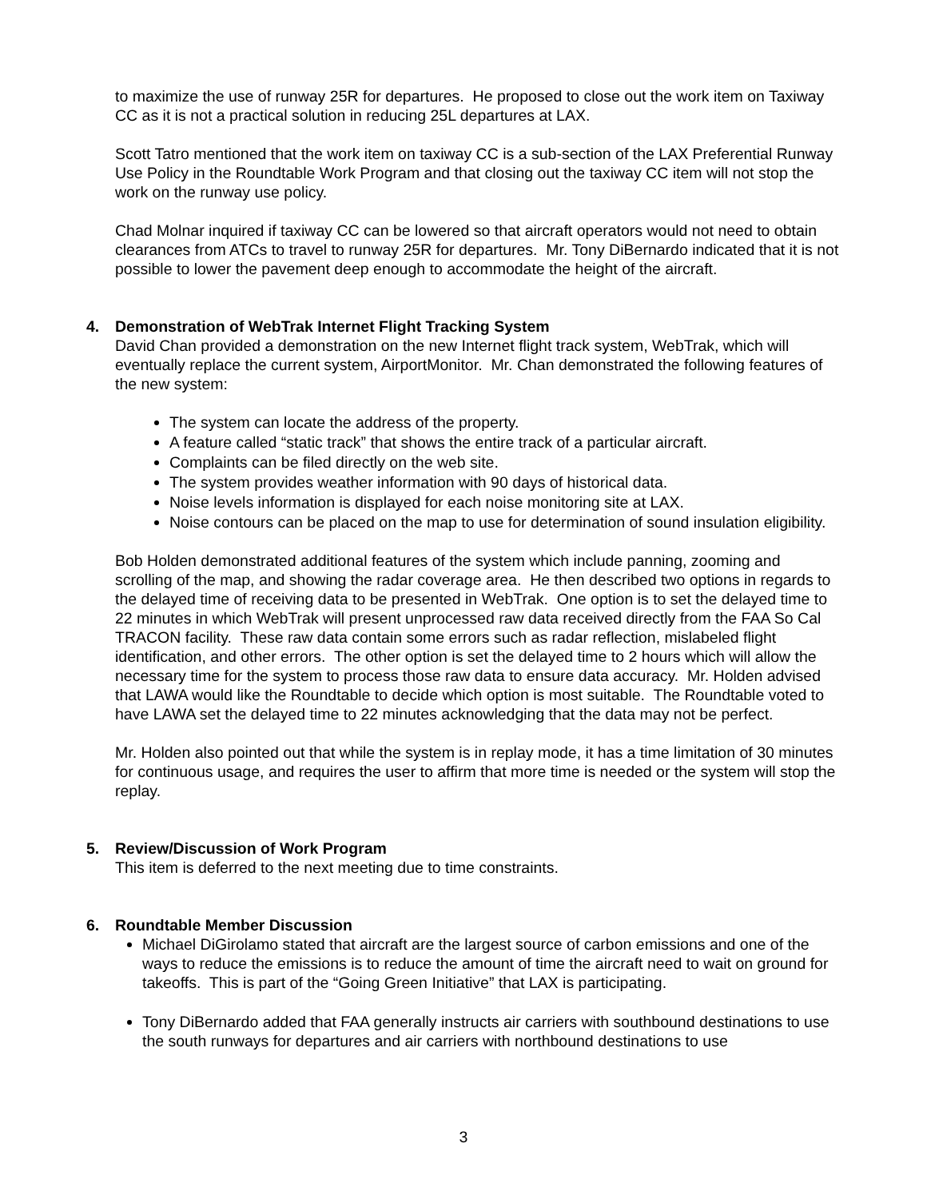to maximize the use of runway 25R for departures. He proposed to close out the work item on Taxiway CC as it is not a practical solution in reducing 25L departures at LAX.
Scott Tatro mentioned that the work item on taxiway CC is a sub-section of the LAX Preferential Runway Use Policy in the Roundtable Work Program and that closing out the taxiway CC item will not stop the work on the runway use policy.
Chad Molnar inquired if taxiway CC can be lowered so that aircraft operators would not need to obtain clearances from ATCs to travel to runway 25R for departures. Mr. Tony DiBernardo indicated that it is not possible to lower the pavement deep enough to accommodate the height of the aircraft.
4. Demonstration of WebTrak Internet Flight Tracking System
David Chan provided a demonstration on the new Internet flight track system, WebTrak, which will eventually replace the current system, AirportMonitor. Mr. Chan demonstrated the following features of the new system:
The system can locate the address of the property.
A feature called “static track” that shows the entire track of a particular aircraft.
Complaints can be filed directly on the web site.
The system provides weather information with 90 days of historical data.
Noise levels information is displayed for each noise monitoring site at LAX.
Noise contours can be placed on the map to use for determination of sound insulation eligibility.
Bob Holden demonstrated additional features of the system which include panning, zooming and scrolling of the map, and showing the radar coverage area. He then described two options in regards to the delayed time of receiving data to be presented in WebTrak. One option is to set the delayed time to 22 minutes in which WebTrak will present unprocessed raw data received directly from the FAA So Cal TRACON facility. These raw data contain some errors such as radar reflection, mislabeled flight identification, and other errors. The other option is set the delayed time to 2 hours which will allow the necessary time for the system to process those raw data to ensure data accuracy. Mr. Holden advised that LAWA would like the Roundtable to decide which option is most suitable. The Roundtable voted to have LAWA set the delayed time to 22 minutes acknowledging that the data may not be perfect.
Mr. Holden also pointed out that while the system is in replay mode, it has a time limitation of 30 minutes for continuous usage, and requires the user to affirm that more time is needed or the system will stop the replay.
5. Review/Discussion of Work Program
This item is deferred to the next meeting due to time constraints.
6. Roundtable Member Discussion
Michael DiGirolamo stated that aircraft are the largest source of carbon emissions and one of the ways to reduce the emissions is to reduce the amount of time the aircraft need to wait on ground for takeoffs. This is part of the “Going Green Initiative” that LAX is participating.
Tony DiBernardo added that FAA generally instructs air carriers with southbound destinations to use the south runways for departures and air carriers with northbound destinations to use
3